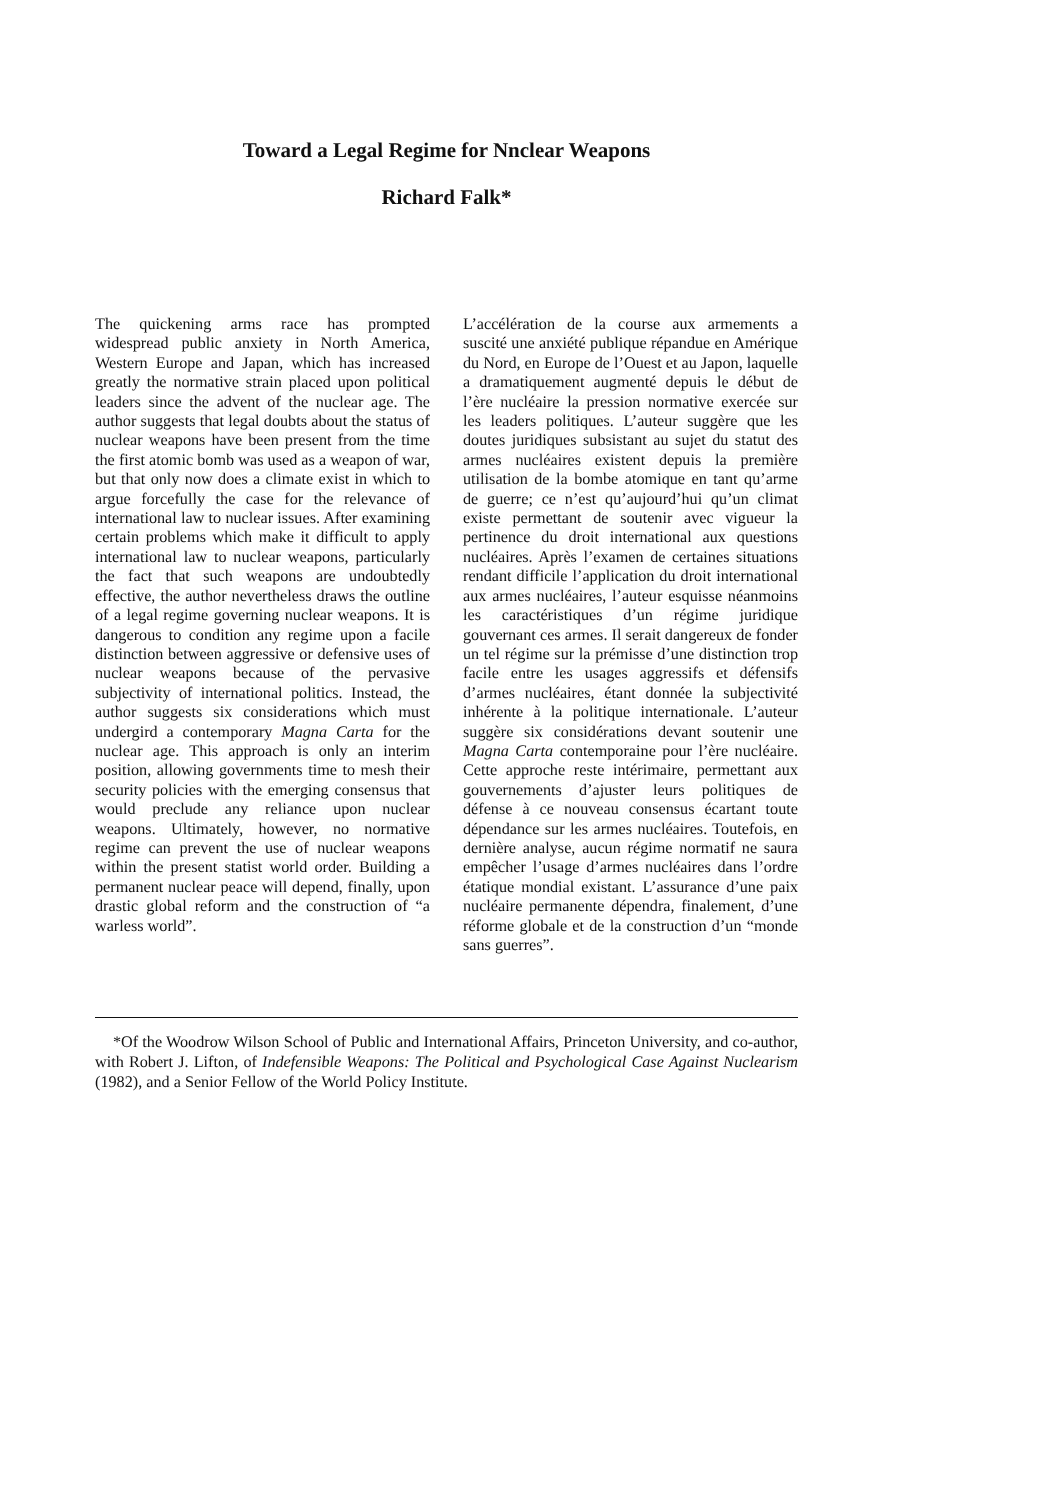Toward a Legal Regime for Nnclear Weapons
Richard Falk*
The quickening arms race has prompted widespread public anxiety in North America, Western Europe and Japan, which has increased greatly the normative strain placed upon political leaders since the advent of the nuclear age. The author suggests that legal doubts about the status of nuclear weapons have been present from the time the first atomic bomb was used as a weapon of war, but that only now does a climate exist in which to argue forcefully the case for the relevance of international law to nuclear issues. After examining certain problems which make it difficult to apply international law to nuclear weapons, particularly the fact that such weapons are undoubtedly effective, the author nevertheless draws the outline of a legal regime governing nuclear weapons. It is dangerous to condition any regime upon a facile distinction between aggressive or defensive uses of nuclear weapons because of the pervasive subjectivity of international politics. Instead, the author suggests six considerations which must undergird a contemporary Magna Carta for the nuclear age. This approach is only an interim position, allowing governments time to mesh their security policies with the emerging consensus that would preclude any reliance upon nuclear weapons. Ultimately, however, no normative regime can prevent the use of nuclear weapons within the present statist world order. Building a permanent nuclear peace will depend, finally, upon drastic global reform and the construction of “a warless world”.
L’accélération de la course aux armements a suscité une anxiété publique répandue en Amérique du Nord, en Europe de l’Ouest et au Japon, laquelle a dramatiquement augmenté depuis le début de l’ère nucléaire la pression normative exercée sur les leaders politiques. L’auteur suggère que les doutes juridiques subsistant au sujet du statut des armes nucléaires existent depuis la première utilisation de la bombe atomique en tant qu’arme de guerre; ce n’est qu’aujourd’hui qu’un climat existe permettant de soutenir avec vigueur la pertinence du droit international aux questions nucléaires. Après l’examen de certaines situations rendant difficile l’application du droit international aux armes nucléaires, l’auteur esquisse néanmoins les caractéristiques d’un régime juridique gouvernant ces armes. Il serait dangereux de fonder un tel régime sur la prémisse d’une distinction trop facile entre les usages aggressifs et défensifs d’armes nucléaires, étant donnée la subjectivité inhérente à la politique internationale. L’auteur suggère six considérations devant soutenir une Magna Carta contemporaine pour l’ère nucléaire. Cette approche reste intérimaire, permettant aux gouvernements d’ajuster leurs politiques de défense à ce nouveau consensus écartant toute dépendance sur les armes nucléaires. Toutefois, en dernière analyse, aucun régime normatif ne saura empêcher l’usage d’armes nucléaires dans l’ordre étatique mondial existant. L’assurance d’une paix nucléaire permanente dépendra, finalement, d’une réforme globale et de la construction d’un “monde sans guerres”.
*Of the Woodrow Wilson School of Public and International Affairs, Princeton University, and co-author, with Robert J. Lifton, of Indefensible Weapons: The Political and Psychological Case Against Nuclearism (1982), and a Senior Fellow of the World Policy Institute.